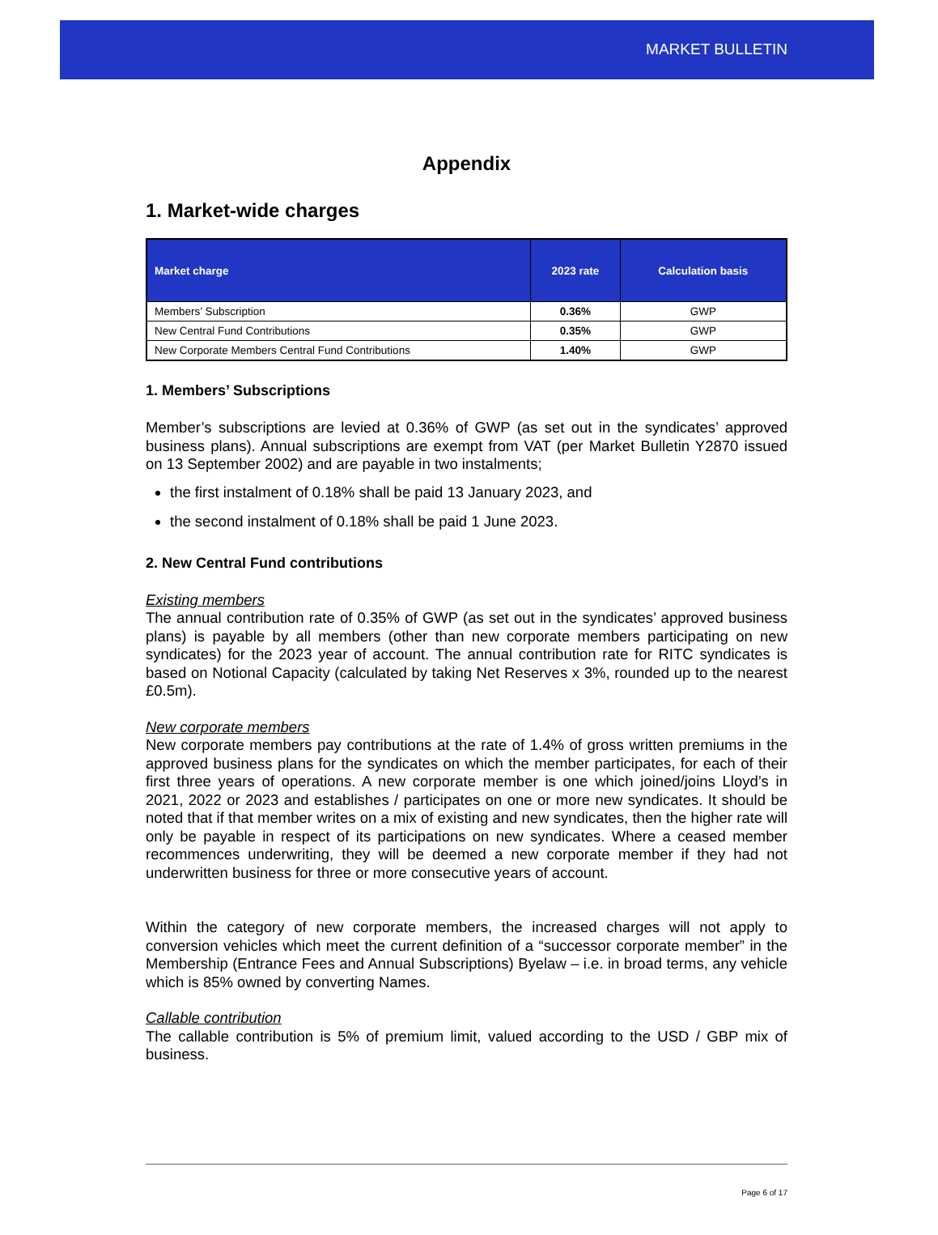MARKET BULLETIN
Appendix
1. Market-wide charges
| Market charge | 2023 rate | Calculation basis |
| --- | --- | --- |
| Members’ Subscription | 0.36% | GWP |
| New Central Fund Contributions | 0.35% | GWP |
| New Corporate Members Central Fund Contributions | 1.40% | GWP |
1. Members’ Subscriptions
Member’s subscriptions are levied at 0.36% of GWP (as set out in the syndicates’ approved business plans). Annual subscriptions are exempt from VAT (per Market Bulletin Y2870 issued on 13 September 2002) and are payable in two instalments;
the first instalment of 0.18% shall be paid 13 January 2023, and
the second instalment of 0.18% shall be paid 1 June 2023.
2. New Central Fund contributions
Existing members
The annual contribution rate of 0.35% of GWP (as set out in the syndicates’ approved business plans) is payable by all members (other than new corporate members participating on new syndicates) for the 2023 year of account. The annual contribution rate for RITC syndicates is based on Notional Capacity (calculated by taking Net Reserves x 3%, rounded up to the nearest £0.5m).
New corporate members
New corporate members pay contributions at the rate of 1.4% of gross written premiums in the approved business plans for the syndicates on which the member participates, for each of their first three years of operations. A new corporate member is one which joined/joins Lloyd’s in 2021, 2022 or 2023 and establishes / participates on one or more new syndicates. It should be noted that if that member writes on a mix of existing and new syndicates, then the higher rate will only be payable in respect of its participations on new syndicates. Where a ceased member recommences underwriting, they will be deemed a new corporate member if they had not underwritten business for three or more consecutive years of account.
Within the category of new corporate members, the increased charges will not apply to conversion vehicles which meet the current definition of a “successor corporate member” in the Membership (Entrance Fees and Annual Subscriptions) Byelaw – i.e. in broad terms, any vehicle which is 85% owned by converting Names.
Callable contribution
The callable contribution is 5% of premium limit, valued according to the USD / GBP mix of business.
Page 6 of 17